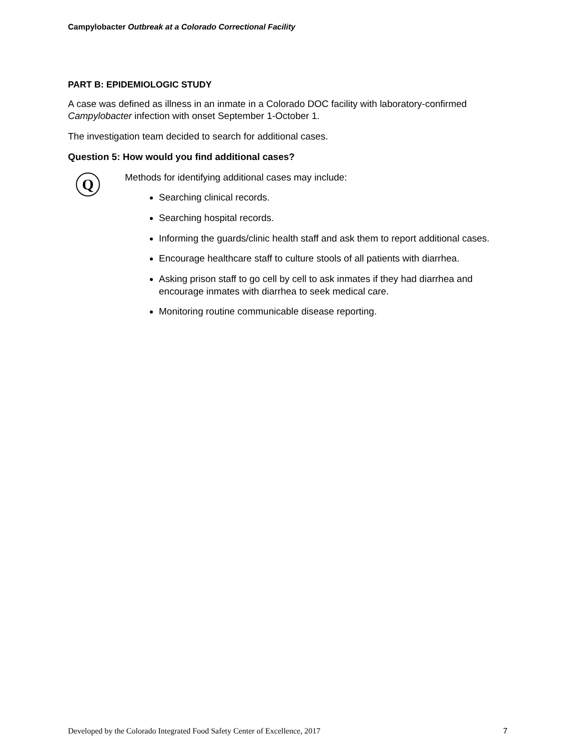Campylobacter Outbreak at a Colorado Correctional Facility
PART B: EPIDEMIOLOGIC STUDY
A case was defined as illness in an inmate in a Colorado DOC facility with laboratory-confirmed Campylobacter infection with onset September 1-October 1.
The investigation team decided to search for additional cases.
Question 5: How would you find additional cases?
Q
Methods for identifying additional cases may include:
Searching clinical records.
Searching hospital records.
Informing the guards/clinic health staff and ask them to report additional cases.
Encourage healthcare staff to culture stools of all patients with diarrhea.
Asking prison staff to go cell by cell to ask inmates if they had diarrhea and encourage inmates with diarrhea to seek medical care.
Monitoring routine communicable disease reporting.
Developed by the Colorado Integrated Food Safety Center of Excellence, 2017 7